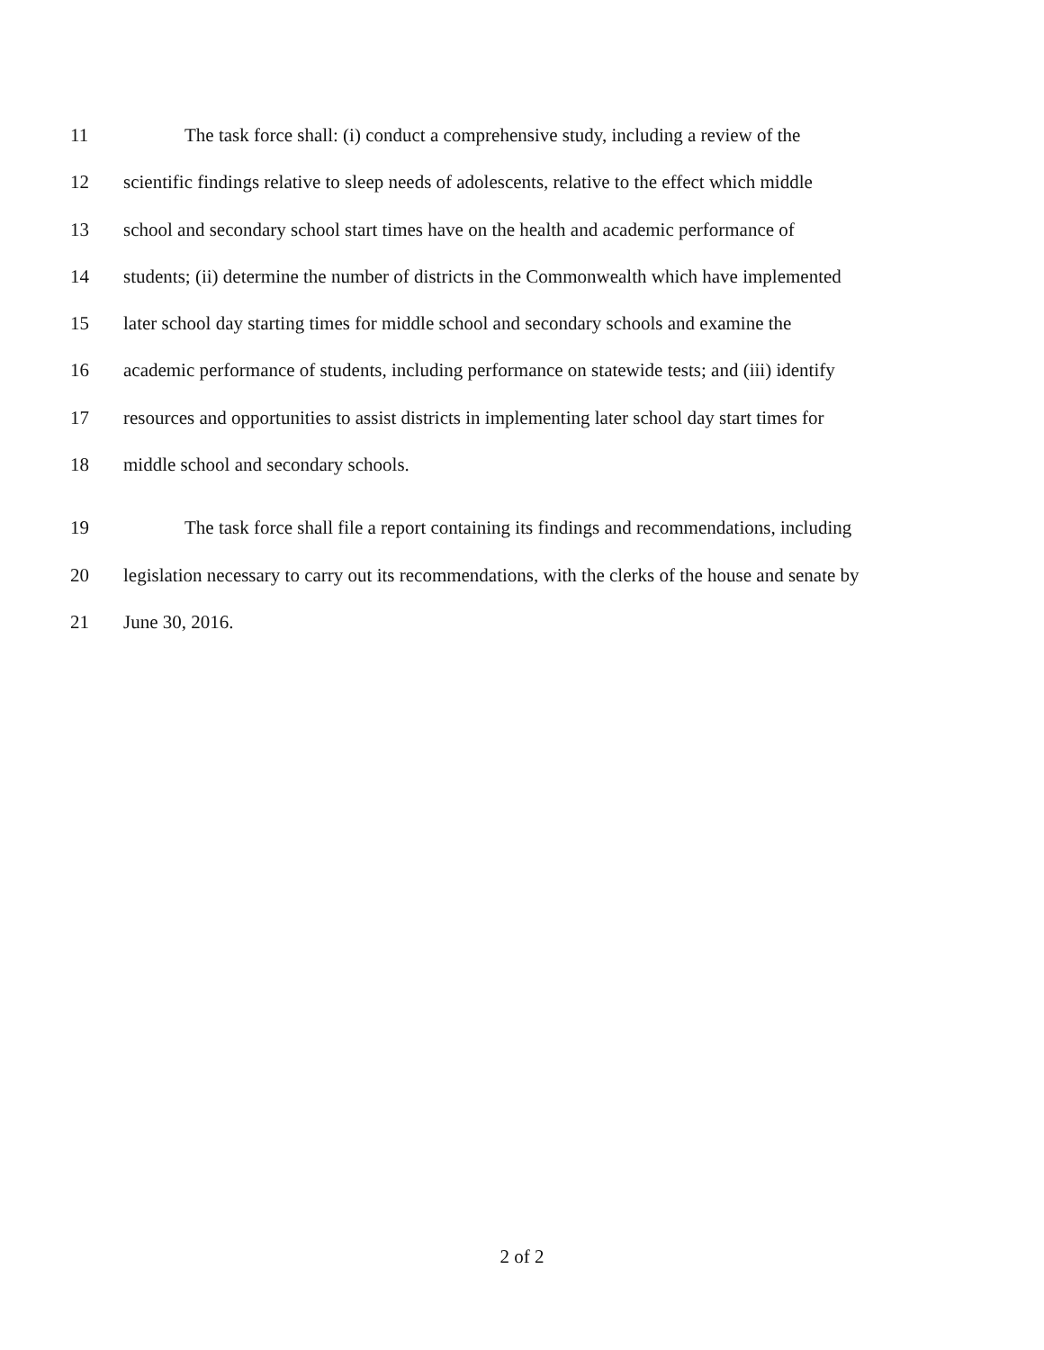11 The task force shall: (i) conduct a comprehensive study, including a review of the
12 scientific findings relative to sleep needs of adolescents, relative to the effect which middle
13 school and secondary school start times have on the health and academic performance of
14 students; (ii) determine the number of districts in the Commonwealth which have implemented
15 later school day starting times for middle school and secondary schools and examine the
16 academic performance of students, including performance on statewide tests; and (iii) identify
17 resources and opportunities to assist districts in implementing later school day start times for
18 middle school and secondary schools.
19 The task force shall file a report containing its findings and recommendations, including
20 legislation necessary to carry out its recommendations, with the clerks of the house and senate by
21 June 30, 2016.
2 of 2